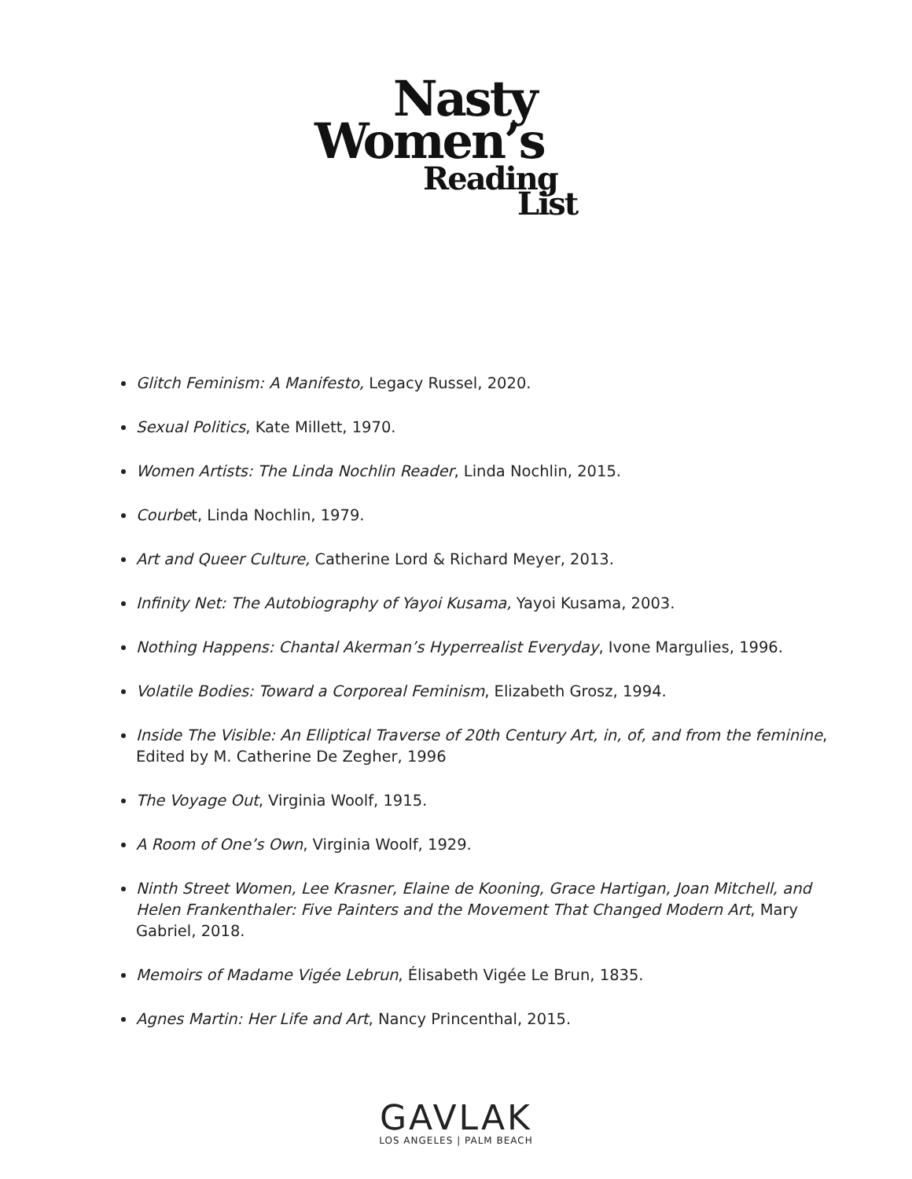Nasty
Women’s
Reading
List
Glitch Feminism: A Manifesto, Legacy Russel, 2020.
Sexual Politics, Kate Millett, 1970.
Women Artists: The Linda Nochlin Reader, Linda Nochlin, 2015.
Courbet, Linda Nochlin, 1979.
Art and Queer Culture, Catherine Lord & Richard Meyer, 2013.
Infinity Net: The Autobiography of Yayoi Kusama, Yayoi Kusama, 2003.
Nothing Happens: Chantal Akerman’s Hyperrealist Everyday, Ivone Margulies, 1996.
Volatile Bodies: Toward a Corporeal Feminism, Elizabeth Grosz, 1994.
Inside The Visible: An Elliptical Traverse of 20th Century Art, in, of, and from the feminine, Edited by M. Catherine De Zegher, 1996
The Voyage Out, Virginia Woolf, 1915.
A Room of One’s Own, Virginia Woolf, 1929.
Ninth Street Women, Lee Krasner, Elaine de Kooning, Grace Hartigan, Joan Mitchell, and Helen Frankenthaler: Five Painters and the Movement That Changed Modern Art, Mary Gabriel, 2018.
Memoirs of Madame Vigée Lebrun, Élisabeth Vigée Le Brun, 1835.
Agnes Martin: Her Life and Art, Nancy Princenthal, 2015.
GAVLAK
LOS ANGELES | PALM BEACH